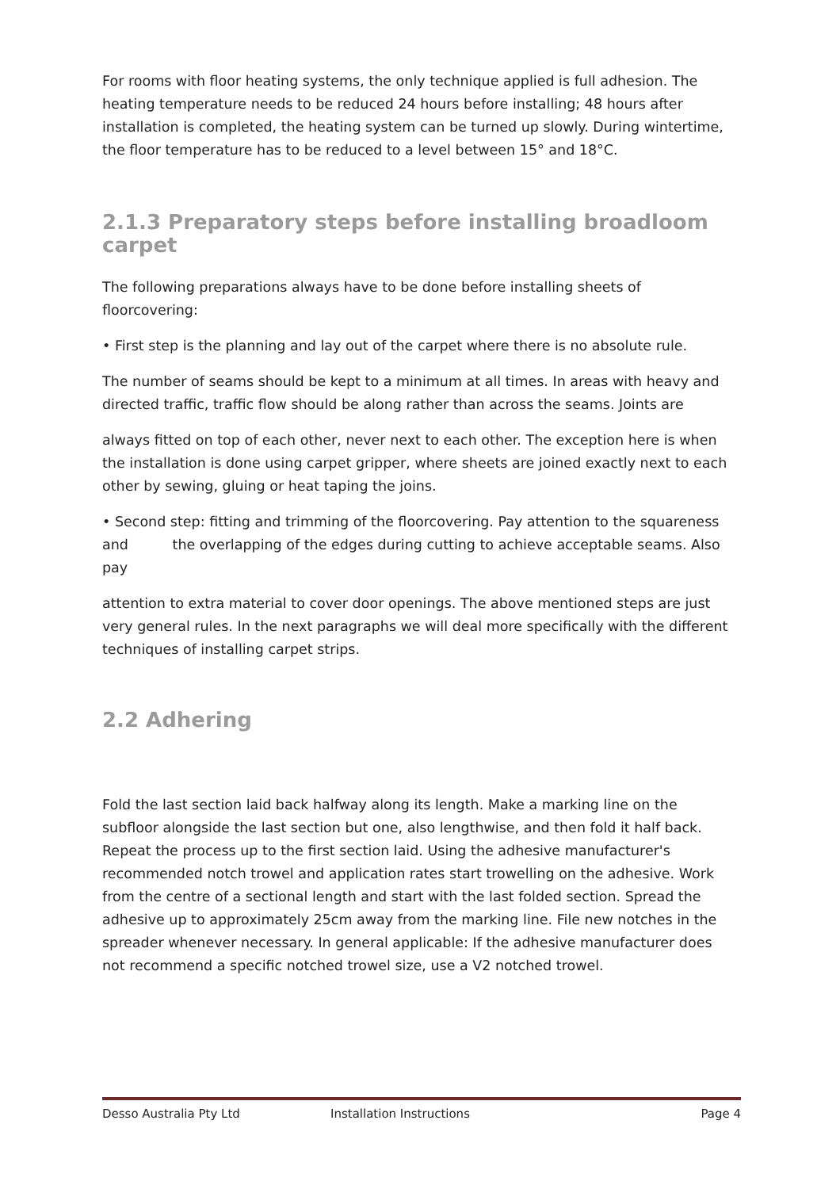For rooms with floor heating systems, the only technique applied is full adhesion. The heating temperature needs to be reduced 24 hours before installing; 48 hours after installation is completed, the heating system can be turned up slowly. During wintertime, the floor temperature has to be reduced to a level between 15° and 18°C.
2.1.3 Preparatory steps before installing broadloom carpet
The following preparations always have to be done before installing sheets of floorcovering:
• First step is the planning and lay out of the carpet where there is no absolute rule.
The number of seams should be kept to a minimum at all times. In areas with heavy and directed traffic, traffic flow should be along rather than across the seams. Joints are
always fitted on top of each other, never next to each other. The exception here is when the installation is done using carpet gripper, where sheets are joined exactly next to each other by sewing, gluing or heat taping the joins.
• Second step: fitting and trimming of the floorcovering. Pay attention to the squareness and the overlapping of the edges during cutting to achieve acceptable seams. Also pay
attention to extra material to cover door openings. The above mentioned steps are just very general rules. In the next paragraphs we will deal more specifically with the different techniques of installing carpet strips.
2.2 Adhering
Fold the last section laid back halfway along its length. Make a marking line on the subfloor alongside the last section but one, also lengthwise, and then fold it half back. Repeat the process up to the first section laid. Using the adhesive manufacturer's recommended notch trowel and application rates start trowelling on the adhesive. Work from the centre of a sectional length and start with the last folded section. Spread the adhesive up to approximately 25cm away from the marking line. File new notches in the spreader whenever necessary. In general applicable: If the adhesive manufacturer does not recommend a specific notched trowel size, use a V2 notched trowel.
Desso Australia Pty Ltd Installation Instructions Page 4